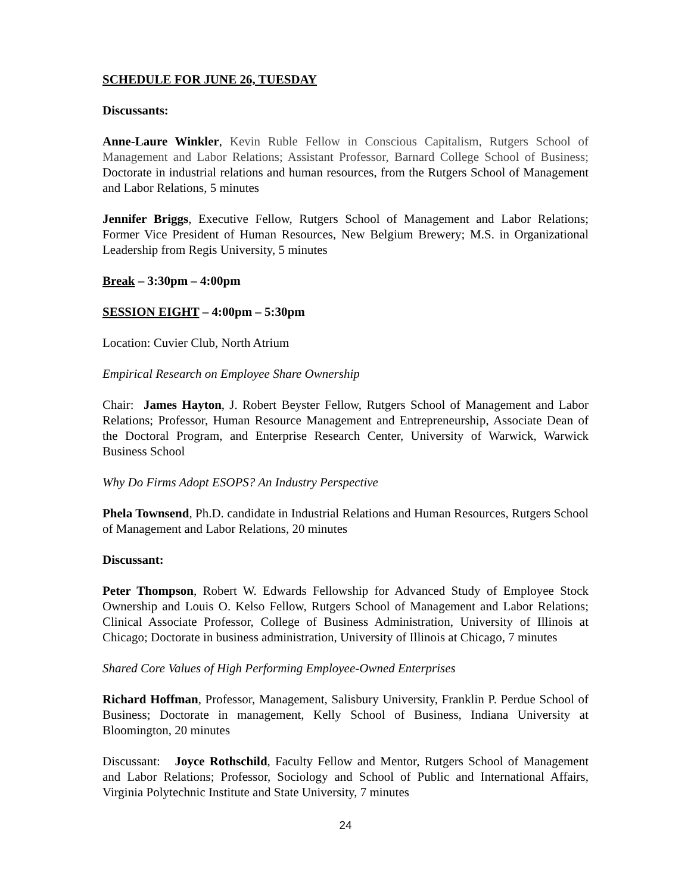SCHEDULE FOR JUNE 26, TUESDAY
Discussants:
Anne-Laure Winkler, Kevin Ruble Fellow in Conscious Capitalism, Rutgers School of Management and Labor Relations; Assistant Professor, Barnard College School of Business; Doctorate in industrial relations and human resources, from the Rutgers School of Management and Labor Relations, 5 minutes
Jennifer Briggs, Executive Fellow, Rutgers School of Management and Labor Relations; Former Vice President of Human Resources, New Belgium Brewery; M.S. in Organizational Leadership from Regis University, 5 minutes
Break – 3:30pm – 4:00pm
SESSION EIGHT – 4:00pm – 5:30pm
Location: Cuvier Club, North Atrium
Empirical Research on Employee Share Ownership
Chair: James Hayton, J. Robert Beyster Fellow, Rutgers School of Management and Labor Relations; Professor, Human Resource Management and Entrepreneurship, Associate Dean of the Doctoral Program, and Enterprise Research Center, University of Warwick, Warwick Business School
Why Do Firms Adopt ESOPS? An Industry Perspective
Phela Townsend, Ph.D. candidate in Industrial Relations and Human Resources, Rutgers School of Management and Labor Relations, 20 minutes
Discussant:
Peter Thompson, Robert W. Edwards Fellowship for Advanced Study of Employee Stock Ownership and Louis O. Kelso Fellow, Rutgers School of Management and Labor Relations; Clinical Associate Professor, College of Business Administration, University of Illinois at Chicago; Doctorate in business administration, University of Illinois at Chicago, 7 minutes
Shared Core Values of High Performing Employee-Owned Enterprises
Richard Hoffman, Professor, Management, Salisbury University, Franklin P. Perdue School of Business; Doctorate in management, Kelly School of Business, Indiana University at Bloomington, 20 minutes
Discussant: Joyce Rothschild, Faculty Fellow and Mentor, Rutgers School of Management and Labor Relations; Professor, Sociology and School of Public and International Affairs, Virginia Polytechnic Institute and State University, 7 minutes
24